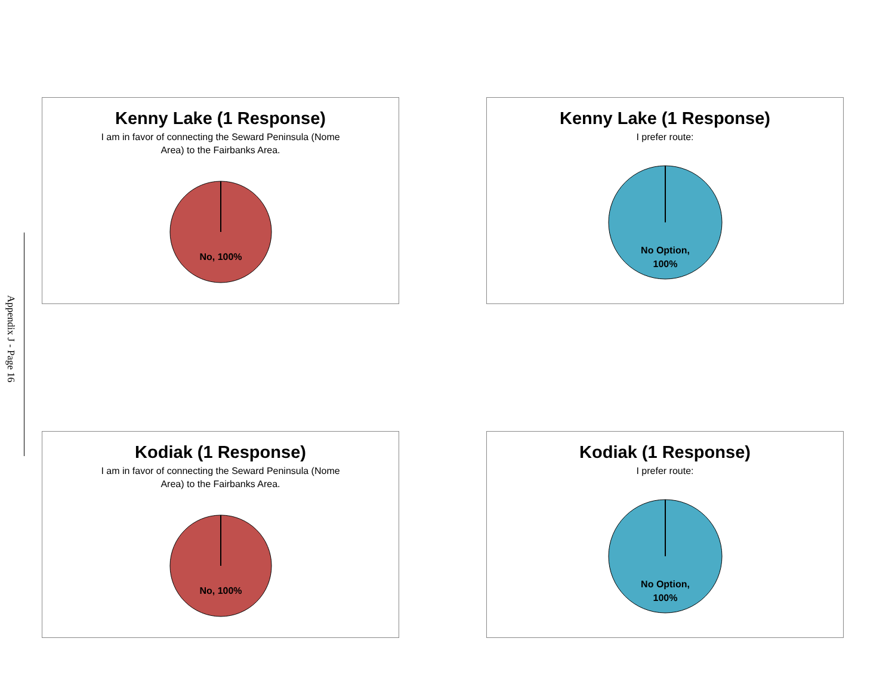Appendix J - Page 16
Kenny Lake (1 Response)
I am in favor of connecting the Seward Peninsula (Nome Area) to the Fairbanks Area.
No, 100%
Kenny Lake (1 Response)
I prefer route:
No Option,
100%
Kodiak (1 Response)
I am in favor of connecting the Seward Peninsula (Nome Area) to the Fairbanks Area.
No, 100%
Kodiak (1 Response)
I prefer route:
No Option,
100%